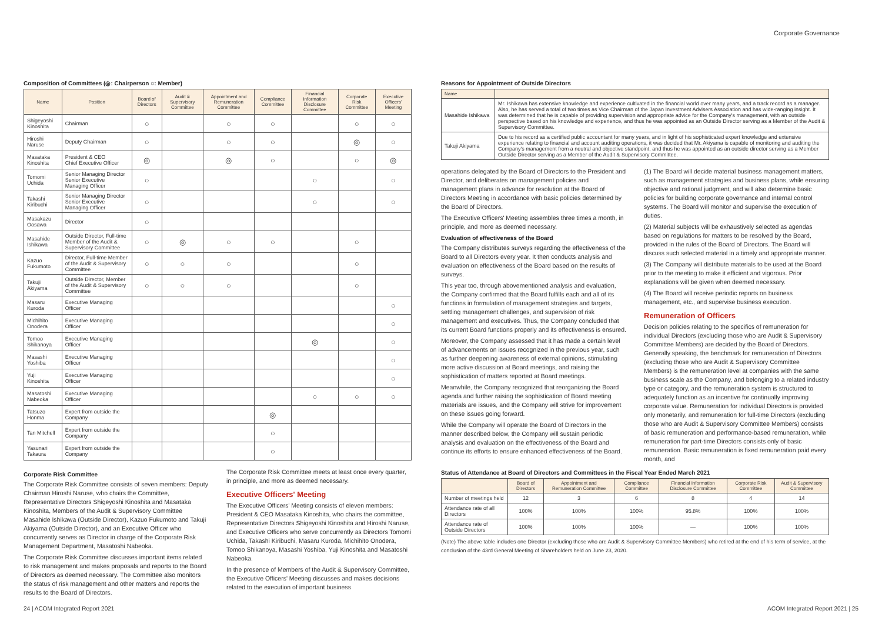Corporate Governance
Composition of Committees (◎: Chairperson ○: Member)
| Name | Position | Board of Directors | Audit & Supervisory Committee | Appointment and Remuneration Committee | Compliance Committee | Financial Information Disclosure Committee | Corporate Risk Committee | Executive Officers' Meeting |
| --- | --- | --- | --- | --- | --- | --- | --- | --- |
| Shigeyoshi Kinoshita | Chairman | ○ | | ○ | ○ | | ○ | ○ |
| Hiroshi Naruse | Deputy Chairman | ○ | | ○ | ○ | | ◎ | ○ |
| Masataka Kinoshita | President & CEO Chief Executive Officer | ◎ | | ◎ | ○ | | ○ | ◎ |
| Tomomi Uchida | Senior Managing Director Senior Executive Managing Officer | ○ | | | | ○ | | ○ |
| Takashi Kiribuchi | Senior Managing Director Senior Executive Managing Officer | ○ | | | | ○ | | ○ |
| Masakazu Oosawa | Director | ○ | | | | | | |
| Masahide Ishikawa | Outside Director, Full-time Member of the Audit & Supervisory Committee | ○ | ◎ | ○ | ○ | | ○ | |
| Kazuo Fukumoto | Director, Full-time Member of the Audit & Supervisory Committee | ○ | ○ | ○ | | | ○ | |
| Takuji Akiyama | Outside Director, Member of the Audit & Supervisory Committee | ○ | ○ | ○ | | | ○ | |
| Masaru Kuroda | Executive Managing Officer | | | | | | | ○ |
| Michihito Onodera | Executive Managing Officer | | | | | | | ○ |
| Tomoo Shikanoya | Executive Managing Officer | | | | | ◎ | | ○ |
| Masashi Yoshiba | Executive Managing Officer | | | | | | | ○ |
| Yuji Kinoshita | Executive Managing Officer | | | | | | | ○ |
| Masatoshi Nabeoka | Executive Managing Officer | | | | | ○ | ○ | ○ |
| Tatsuzo Honma | Expert from outside the Company | | | | ◎ | | | |
| Tan Mitchell | Expert from outside the Company | | | | ○ | | | |
| Yasunari Takaura | Expert from outside the Company | | | | ○ | | | |
Corporate Risk Committee
The Corporate Risk Committee consists of seven members: Deputy Chairman Hiroshi Naruse, who chairs the Committee, Representative Directors Shigeyoshi Kinoshita and Masataka Kinoshita, Members of the Audit & Supervisory Committee Masahide Ishikawa (Outside Director), Kazuo Fukumoto and Takuji Akiyama (Outside Director), and an Executive Officer who concurrently serves as Director in charge of the Corporate Risk Management Department, Masatoshi Nabeoka.
The Corporate Risk Committee discusses important items related to risk management and makes proposals and reports to the Board of Directors as deemed necessary. The Committee also monitors the status of risk management and other matters and reports the results to the Board of Directors.
The Corporate Risk Committee meets at least once every quarter, in principle, and more as deemed necessary.
Executive Officers' Meeting
The Executive Officers' Meeting consists of eleven members: President & CEO Masataka Kinoshita, who chairs the committee, Representative Directors Shigeyoshi Kinoshita and Hiroshi Naruse, and Executive Officers who serve concurrently as Directors Tomomi Uchida, Takashi Kiribuchi, Masaru Kuroda, Michihito Onodera, Tomoo Shikanoya, Masashi Yoshiba, Yuji Kinoshita and Masatoshi Nabeoka.
In the presence of Members of the Audit & Supervisory Committee, the Executive Officers' Meeting discusses and makes decisions related to the execution of important business
Reasons for Appointment of Outside Directors
| Name | |
| --- | --- |
| Masahide Ishikawa | Mr. Ishikawa has extensive knowledge and experience cultivated in the financial world over many years, and a track record as a manager. Also, he has served a total of two times as Vice Chairman of the Japan Investment Advisers Association and has wide-ranging insight. It was determined that he is capable of providing supervision and appropriate advice for the Company's management, with an outside perspective based on his knowledge and experience, and thus he was appointed as an Outside Director serving as a Member of the Audit & Supervisory Committee. |
| Takuji Akiyama | Due to his record as a certified public accountant for many years, and in light of his sophisticated expert knowledge and extensive experience relating to financial and account auditing operations, it was decided that Mr. Akiyama is capable of monitoring and auditing the Company's management from a neutral and objective standpoint, and thus he was appointed as an outside director serving as a Member Outside Director serving as a Member of the Audit & Supervisory Committee. |
operations delegated by the Board of Directors to the President and Director, and deliberates on management policies and management plans in advance for resolution at the Board of Directors Meeting in accordance with basic policies determined by the Board of Directors.
The Executive Officers' Meeting assembles three times a month, in principle, and more as deemed necessary.
Evaluation of effectiveness of the Board
The Company distributes surveys regarding the effectiveness of the Board to all Directors every year. It then conducts analysis and evaluation on effectiveness of the Board based on the results of surveys.
This year too, through abovementioned analysis and evaluation, the Company confirmed that the Board fulfills each and all of its functions in formulation of management strategies and targets, settling management challenges, and supervision of risk management and executives. Thus, the Company concluded that its current Board functions properly and its effectiveness is ensured.
Moreover, the Company assessed that it has made a certain level of advancements on issues recognized in the previous year, such as further deepening awareness of external opinions, stimulating more active discussion at Board meetings, and raising the sophistication of matters reported at Board meetings.
Meanwhile, the Company recognized that reorganizing the Board agenda and further raising the sophistication of Board meeting materials are issues, and the Company will strive for improvement on these issues going forward.
While the Company will operate the Board of Directors in the manner described below, the Company will sustain periodic analysis and evaluation on the effectiveness of the Board and continue its efforts to ensure enhanced effectiveness of the Board.
(1) The Board will decide material business management matters, such as management strategies and business plans, while ensuring objective and rational judgment, and will also determine basic policies for building corporate governance and internal control systems. The Board will monitor and supervise the execution of duties.
(2) Material subjects will be exhaustively selected as agendas based on regulations for matters to be resolved by the Board, provided in the rules of the Board of Directors. The Board will discuss such selected material in a timely and appropriate manner.
(3) The Company will distribute materials to be used at the Board prior to the meeting to make it efficient and vigorous. Prior explanations will be given when deemed necessary.
(4) The Board will receive periodic reports on business management, etc., and supervise business execution.
Remuneration of Officers
Decision policies relating to the specifics of remuneration for individual Directors (excluding those who are Audit & Supervisory Committee Members) are decided by the Board of Directors. Generally speaking, the benchmark for remuneration of Directors (excluding those who are Audit & Supervisory Committee Members) is the remuneration level at companies with the same business scale as the Company, and belonging to a related industry type or category, and the remuneration system is structured to adequately function as an incentive for continually improving corporate value. Remuneration for individual Directors is provided only monetarily, and remuneration for full-time Directors (excluding those who are Audit & Supervisory Committee Members) consists of basic remuneration and performance-based remuneration, while remuneration for part-time Directors consists only of basic remuneration. Basic remuneration is fixed remuneration paid every month, and
Status of Attendance at Board of Directors and Committees in the Fiscal Year Ended March 2021
| | Board of Directors | Appointment and Remuneration Committee | Compliance Committee | Financial Information Disclosure Committee | Corporate Risk Committee | Audit & Supervisory Committee |
| --- | --- | --- | --- | --- | --- | --- |
| Number of meetings held | 12 | 3 | 6 | 8 | 4 | 14 |
| Attendance rate of all Directors | 100% | 100% | 100% | 95.8% | 100% | 100% |
| Attendance rate of Outside Directors | 100% | 100% | 100% | — | 100% | 100% |
(Note) The above table includes one Director (excluding those who are Audit & Supervisory Committee Members) who retired at the end of his term of service, at the conclusion of the 43rd General Meeting of Shareholders held on June 23, 2020.
24 | ACOM Integrated Report 2021 ACOM Integrated Report 2021 | 25